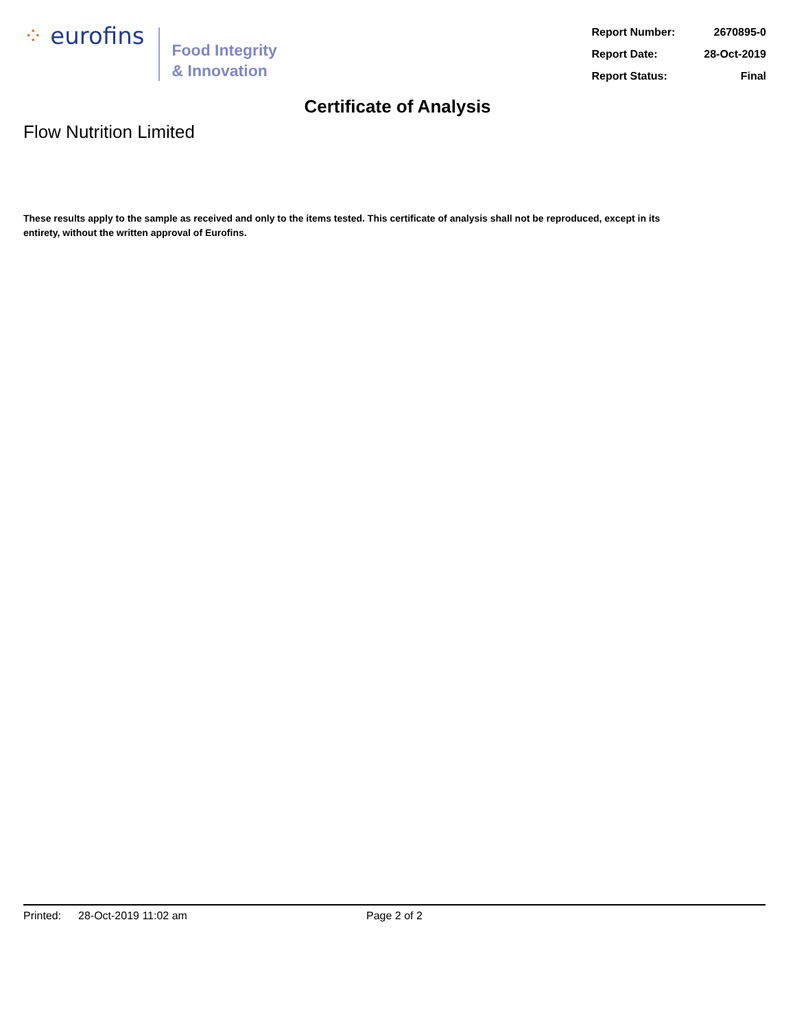⁘ eurofins
Food Integrity
& Innovation
| Report Number: | 2670895-0 |
| Report Date: | 28-Oct-2019 |
| Report Status: | Final |
Certificate of Analysis
Flow Nutrition Limited
These results apply to the sample as received and only to the items tested. This certificate of analysis shall not be reproduced, except in its entirety, without the written approval of Eurofins.
Printed: 28-Oct-2019 11:02 am Page 2 of 2